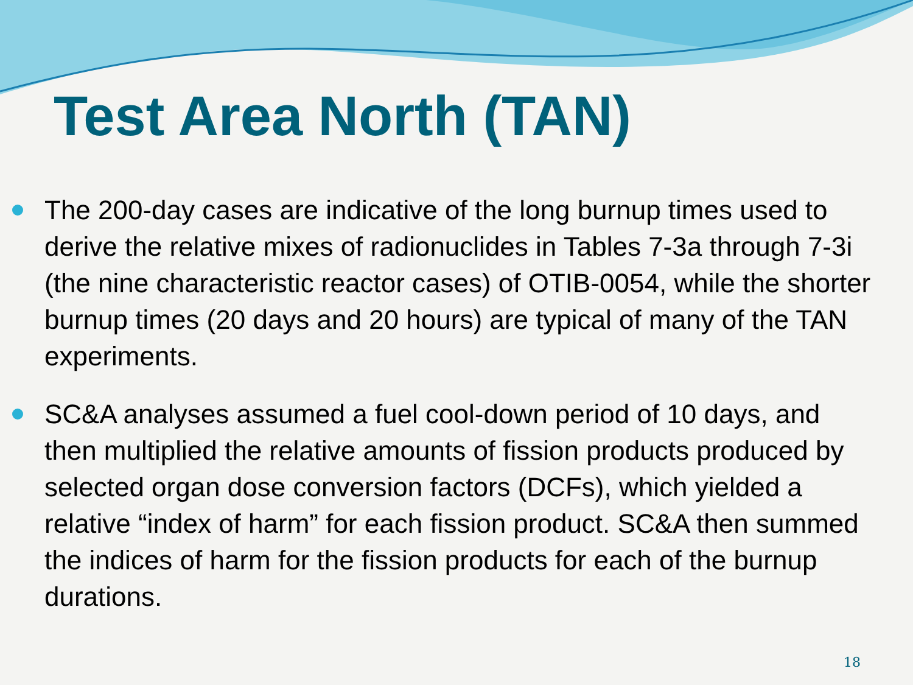Test Area North (TAN)
The 200-day cases are indicative of the long burnup times used to derive the relative mixes of radionuclides in Tables 7-3a through 7-3i (the nine characteristic reactor cases) of OTIB-0054, while the shorter burnup times (20 days and 20 hours) are typical of many of the TAN experiments.
SC&A analyses assumed a fuel cool-down period of 10 days, and then multiplied the relative amounts of fission products produced by selected organ dose conversion factors (DCFs), which yielded a relative “index of harm” for each fission product. SC&A then summed the indices of harm for the fission products for each of the burnup durations.
18